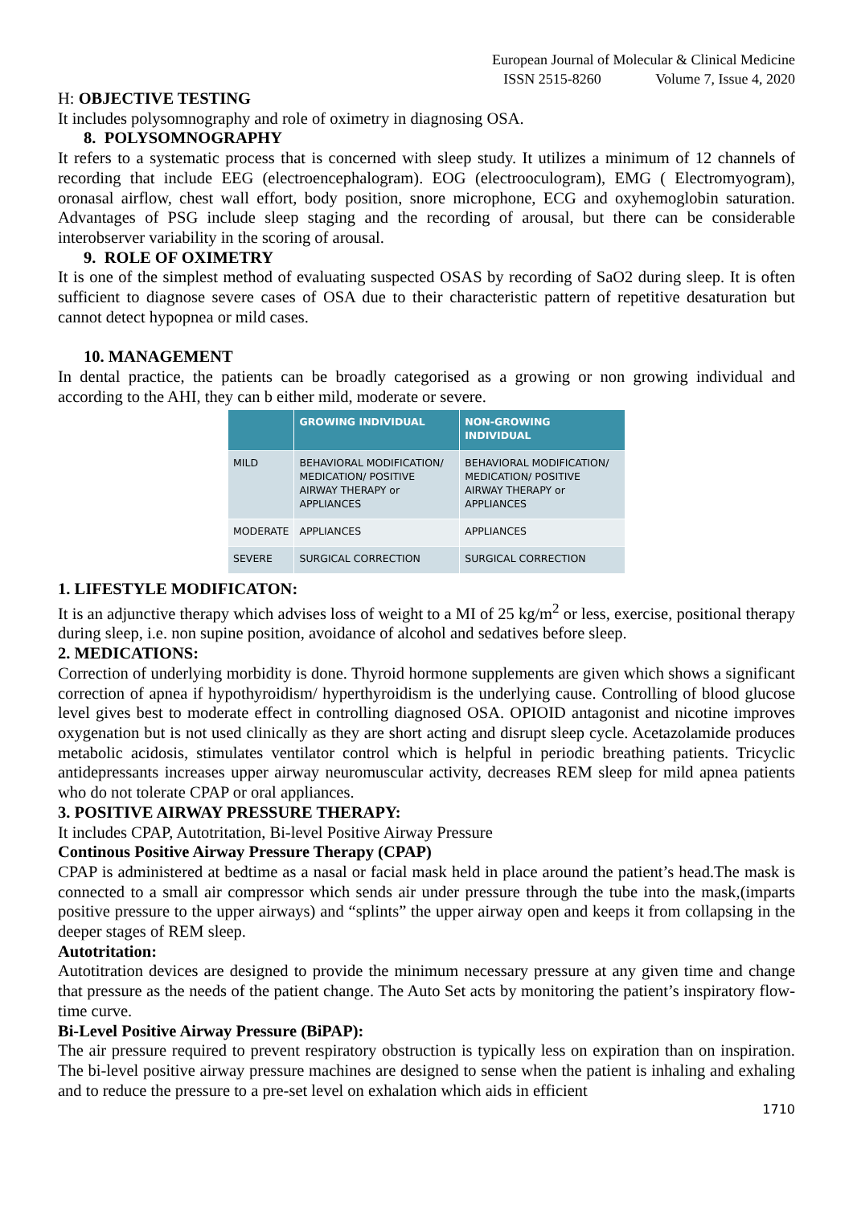European Journal of Molecular & Clinical Medicine
ISSN 2515-8260 Volume 7, Issue 4, 2020
H: OBJECTIVE TESTING
It includes polysomnography and role of oximetry in diagnosing OSA.
8. POLYSOMNOGRAPHY
It refers to a systematic process that is concerned with sleep study. It utilizes a minimum of 12 channels of recording that include EEG (electroencephalogram). EOG (electrooculogram), EMG ( Electromyogram), oronasal airflow, chest wall effort, body position, snore microphone, ECG and oxyhemoglobin saturation. Advantages of PSG include sleep staging and the recording of arousal, but there can be considerable interobserver variability in the scoring of arousal.
9. ROLE OF OXIMETRY
It is one of the simplest method of evaluating suspected OSAS by recording of SaO2 during sleep. It is often sufficient to diagnose severe cases of OSA due to their characteristic pattern of repetitive desaturation but cannot detect hypopnea or mild cases.
10. MANAGEMENT
In dental practice, the patients can be broadly categorised as a growing or non growing individual and according to the AHI, they can b either mild, moderate or severe.
| | GROWING INDIVIDUAL | NON-GROWING INDIVIDUAL |
| --- | --- | --- |
| MILD | BEHAVIORAL MODIFICATION/ MEDICATION/ POSITIVE AIRWAY THERAPY or APPLIANCES | BEHAVIORAL MODIFICATION/ MEDICATION/ POSITIVE AIRWAY THERAPY or APPLIANCES |
| MODERATE | APPLIANCES | APPLIANCES |
| SEVERE | SURGICAL CORRECTION | SURGICAL CORRECTION |
1. LIFESTYLE MODIFICATON:
It is an adjunctive therapy which advises loss of weight to a MI of 25 kg/m<sup>2</sup> or less, exercise, positional therapy during sleep, i.e. non supine position, avoidance of alcohol and sedatives before sleep.
2. MEDICATIONS:
Correction of underlying morbidity is done. Thyroid hormone supplements are given which shows a significant correction of apnea if hypothyroidism/ hyperthyroidism is the underlying cause. Controlling of blood glucose level gives best to moderate effect in controlling diagnosed OSA. OPIOID antagonist and nicotine improves oxygenation but is not used clinically as they are short acting and disrupt sleep cycle. Acetazolamide produces metabolic acidosis, stimulates ventilator control which is helpful in periodic breathing patients. Tricyclic antidepressants increases upper airway neuromuscular activity, decreases REM sleep for mild apnea patients who do not tolerate CPAP or oral appliances.
3. POSITIVE AIRWAY PRESSURE THERAPY:
It includes CPAP, Autotritation, Bi-level Positive Airway Pressure
Continous Positive Airway Pressure Therapy (CPAP)
CPAP is administered at bedtime as a nasal or facial mask held in place around the patient’s head.The mask is connected to a small air compressor which sends air under pressure through the tube into the mask,(imparts positive pressure to the upper airways) and “splints” the upper airway open and keeps it from collapsing in the deeper stages of REM sleep.
Autotritation:
Autotitration devices are designed to provide the minimum necessary pressure at any given time and change that pressure as the needs of the patient change. The Auto Set acts by monitoring the patient’s inspiratory flow-time curve.
Bi-Level Positive Airway Pressure (BiPAP):
The air pressure required to prevent respiratory obstruction is typically less on expiration than on inspiration. The bi-level positive airway pressure machines are designed to sense when the patient is inhaling and exhaling and to reduce the pressure to a pre-set level on exhalation which aids in efficient
1710